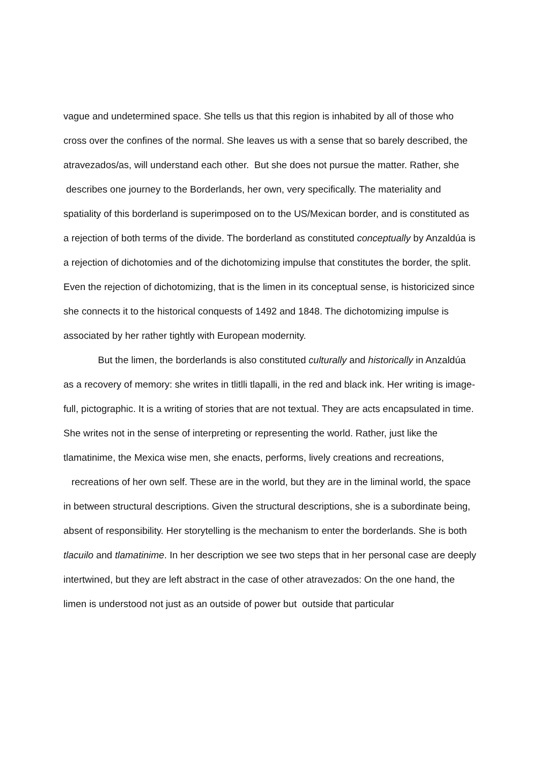vague and undetermined space. She tells us that this region is inhabited by all of those who cross over the confines of the normal. She leaves us with a sense that so barely described, the atravezados/as, will understand each other. But she does not pursue the matter. Rather, she describes one journey to the Borderlands, her own, very specifically. The materiality and spatiality of this borderland is superimposed on to the US/Mexican border, and is constituted as a rejection of both terms of the divide. The borderland as constituted conceptually by Anzaldúa is a rejection of dichotomies and of the dichotomizing impulse that constitutes the border, the split. Even the rejection of dichotomizing, that is the limen in its conceptual sense, is historicized since she connects it to the historical conquests of 1492 and 1848. The dichotomizing impulse is associated by her rather tightly with European modernity.
But the limen, the borderlands is also constituted culturally and historically in Anzaldúa as a recovery of memory: she writes in tlitlli tlapalli, in the red and black ink. Her writing is image-full, pictographic. It is a writing of stories that are not textual. They are acts encapsulated in time. She writes not in the sense of interpreting or representing the world. Rather, just like the tlamatinime, the Mexica wise men, she enacts, performs, lively creations and recreations, recreations of her own self. These are in the world, but they are in the liminal world, the space in between structural descriptions. Given the structural descriptions, she is a subordinate being, absent of responsibility. Her storytelling is the mechanism to enter the borderlands. She is both tlacuilo and tlamatinime. In her description we see two steps that in her personal case are deeply intertwined, but they are left abstract in the case of other atravezados: On the one hand, the limen is understood not just as an outside of power but outside that particular